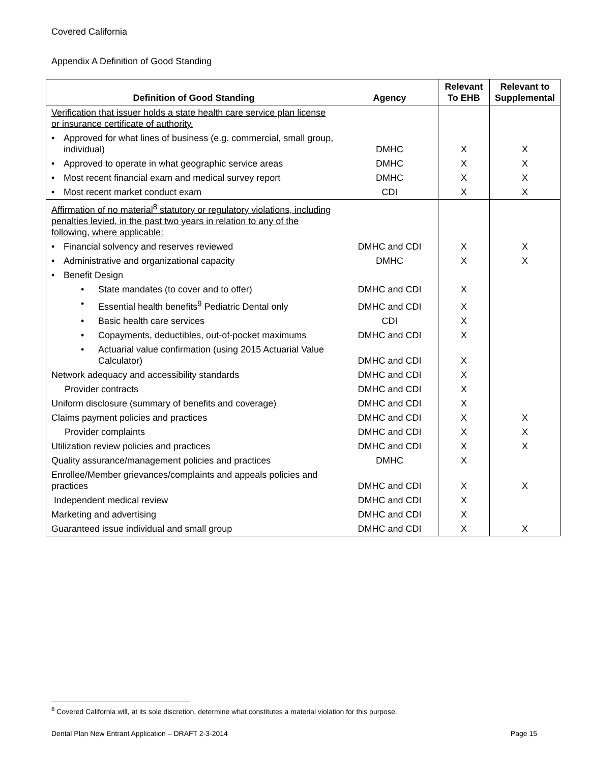Covered California
Appendix A Definition of Good Standing
| Definition of Good Standing | Agency | Relevant To EHB | Relevant to Supplemental |
| --- | --- | --- | --- |
| Verification that issuer holds a state health care service plan license or insurance certificate of authority. | | | |
| • Approved for what lines of business (e.g. commercial, small group, individual) | DMHC | X | X |
| • Approved to operate in what geographic service areas | DMHC | X | X |
| • Most recent financial exam and medical survey report | DMHC | X | X |
| • Most recent market conduct exam | CDI | X | X |
| Affirmation of no material<sup>8</sup> statutory or regulatory violations, including penalties levied, in the past two years in relation to any of the following, where applicable: | | | |
| • Financial solvency and reserves reviewed | DMHC and CDI | X | X |
| • Administrative and organizational capacity | DMHC | X | X |
| • Benefit Design | | | |
| • State mandates (to cover and to offer) | DMHC and CDI | X | |
| • Essential health benefits<sup>9</sup> Pediatric Dental only | DMHC and CDI | X | |
| • Basic health care services | CDI | X | |
| • Copayments, deductibles, out-of-pocket maximums | DMHC and CDI | X | |
| • Actuarial value confirmation (using 2015 Actuarial Value Calculator) | DMHC and CDI | X | |
| Network adequacy and accessibility standards | DMHC and CDI | X | |
| Provider contracts | DMHC and CDI | X | |
| Uniform disclosure (summary of benefits and coverage) | DMHC and CDI | X | |
| Claims payment policies and practices | DMHC and CDI | X | X |
| Provider complaints | DMHC and CDI | X | X |
| Utilization review policies and practices | DMHC and CDI | X | X |
| Quality assurance/management policies and practices | DMHC | X | |
| Enrollee/Member grievances/complaints and appeals policies and practices | DMHC and CDI | X | X |
| Independent medical review | DMHC and CDI | X | |
| Marketing and advertising | DMHC and CDI | X | |
| Guaranteed issue individual and small group | DMHC and CDI | X | X |
<sup>8</sup> Covered California will, at its sole discretion, determine what constitutes a material violation for this purpose.
Dental Plan New Entrant Application – DRAFT 2-3-2014 Page 15